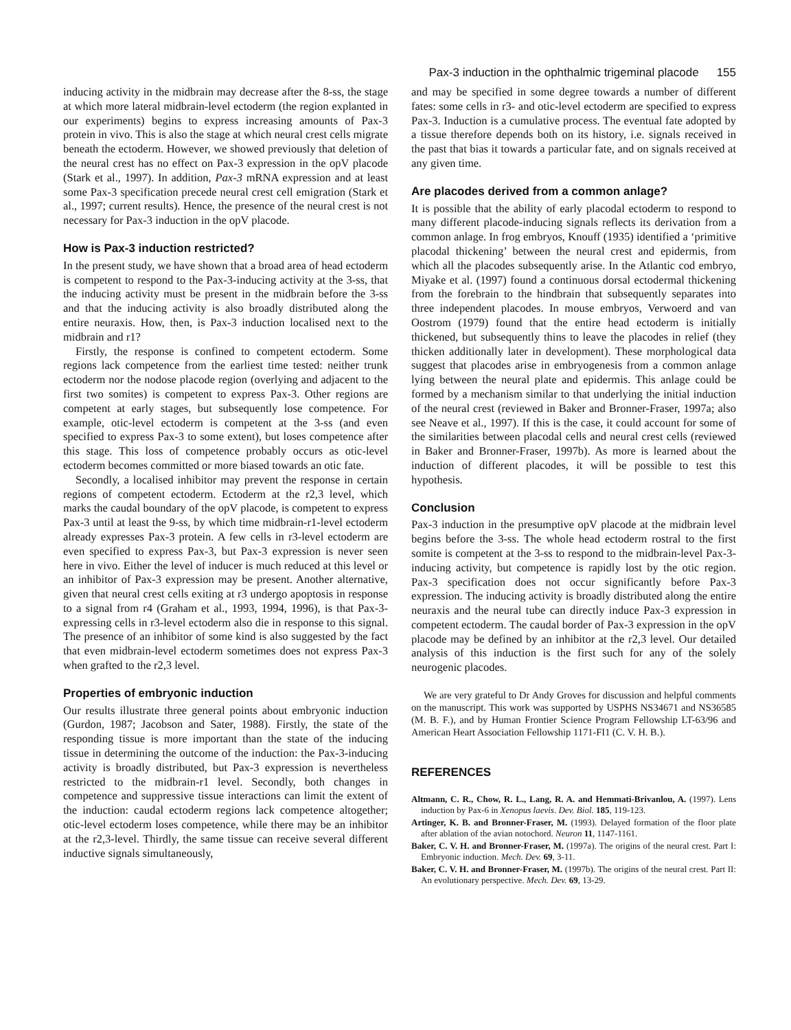Pax-3 induction in the ophthalmic trigeminal placode 155
inducing activity in the midbrain may decrease after the 8-ss, the stage at which more lateral midbrain-level ectoderm (the region explanted in our experiments) begins to express increasing amounts of Pax-3 protein in vivo. This is also the stage at which neural crest cells migrate beneath the ectoderm. However, we showed previously that deletion of the neural crest has no effect on Pax-3 expression in the opV placode (Stark et al., 1997). In addition, Pax-3 mRNA expression and at least some Pax-3 specification precede neural crest cell emigration (Stark et al., 1997; current results). Hence, the presence of the neural crest is not necessary for Pax-3 induction in the opV placode.
How is Pax-3 induction restricted?
In the present study, we have shown that a broad area of head ectoderm is competent to respond to the Pax-3-inducing activity at the 3-ss, that the inducing activity must be present in the midbrain before the 3-ss and that the inducing activity is also broadly distributed along the entire neuraxis. How, then, is Pax-3 induction localised next to the midbrain and r1?
Firstly, the response is confined to competent ectoderm. Some regions lack competence from the earliest time tested: neither trunk ectoderm nor the nodose placode region (overlying and adjacent to the first two somites) is competent to express Pax-3. Other regions are competent at early stages, but subsequently lose competence. For example, otic-level ectoderm is competent at the 3-ss (and even specified to express Pax-3 to some extent), but loses competence after this stage. This loss of competence probably occurs as otic-level ectoderm becomes committed or more biased towards an otic fate.
Secondly, a localised inhibitor may prevent the response in certain regions of competent ectoderm. Ectoderm at the r2,3 level, which marks the caudal boundary of the opV placode, is competent to express Pax-3 until at least the 9-ss, by which time midbrain-r1-level ectoderm already expresses Pax-3 protein. A few cells in r3-level ectoderm are even specified to express Pax-3, but Pax-3 expression is never seen here in vivo. Either the level of inducer is much reduced at this level or an inhibitor of Pax-3 expression may be present. Another alternative, given that neural crest cells exiting at r3 undergo apoptosis in response to a signal from r4 (Graham et al., 1993, 1994, 1996), is that Pax-3-expressing cells in r3-level ectoderm also die in response to this signal. The presence of an inhibitor of some kind is also suggested by the fact that even midbrain-level ectoderm sometimes does not express Pax-3 when grafted to the r2,3 level.
Properties of embryonic induction
Our results illustrate three general points about embryonic induction (Gurdon, 1987; Jacobson and Sater, 1988). Firstly, the state of the responding tissue is more important than the state of the inducing tissue in determining the outcome of the induction: the Pax-3-inducing activity is broadly distributed, but Pax-3 expression is nevertheless restricted to the midbrain-r1 level. Secondly, both changes in competence and suppressive tissue interactions can limit the extent of the induction: caudal ectoderm regions lack competence altogether; otic-level ectoderm loses competence, while there may be an inhibitor at the r2,3-level. Thirdly, the same tissue can receive several different inductive signals simultaneously,
and may be specified in some degree towards a number of different fates: some cells in r3- and otic-level ectoderm are specified to express Pax-3. Induction is a cumulative process. The eventual fate adopted by a tissue therefore depends both on its history, i.e. signals received in the past that bias it towards a particular fate, and on signals received at any given time.
Are placodes derived from a common anlage?
It is possible that the ability of early placodal ectoderm to respond to many different placode-inducing signals reflects its derivation from a common anlage. In frog embryos, Knouff (1935) identified a ‘primitive placodal thickening’ between the neural crest and epidermis, from which all the placodes subsequently arise. In the Atlantic cod embryo, Miyake et al. (1997) found a continuous dorsal ectodermal thickening from the forebrain to the hindbrain that subsequently separates into three independent placodes. In mouse embryos, Verwoerd and van Oostrom (1979) found that the entire head ectoderm is initially thickened, but subsequently thins to leave the placodes in relief (they thicken additionally later in development). These morphological data suggest that placodes arise in embryogenesis from a common anlage lying between the neural plate and epidermis. This anlage could be formed by a mechanism similar to that underlying the initial induction of the neural crest (reviewed in Baker and Bronner-Fraser, 1997a; also see Neave et al., 1997). If this is the case, it could account for some of the similarities between placodal cells and neural crest cells (reviewed in Baker and Bronner-Fraser, 1997b). As more is learned about the induction of different placodes, it will be possible to test this hypothesis.
Conclusion
Pax-3 induction in the presumptive opV placode at the midbrain level begins before the 3-ss. The whole head ectoderm rostral to the first somite is competent at the 3-ss to respond to the midbrain-level Pax-3-inducing activity, but competence is rapidly lost by the otic region. Pax-3 specification does not occur significantly before Pax-3 expression. The inducing activity is broadly distributed along the entire neuraxis and the neural tube can directly induce Pax-3 expression in competent ectoderm. The caudal border of Pax-3 expression in the opV placode may be defined by an inhibitor at the r2,3 level. Our detailed analysis of this induction is the first such for any of the solely neurogenic placodes.
We are very grateful to Dr Andy Groves for discussion and helpful comments on the manuscript. This work was supported by USPHS NS34671 and NS36585 (M. B. F.), and by Human Frontier Science Program Fellowship LT-63/96 and American Heart Association Fellowship 1171-FI1 (C. V. H. B.).
REFERENCES
Altmann, C. R., Chow, R. L., Lang, R. A. and Hemmati-Brivanlou, A. (1997). Lens induction by Pax-6 in Xenopus laevis. Dev. Biol. 185, 119-123.
Artinger, K. B. and Bronner-Fraser, M. (1993). Delayed formation of the floor plate after ablation of the avian notochord. Neuron 11, 1147-1161.
Baker, C. V. H. and Bronner-Fraser, M. (1997a). The origins of the neural crest. Part I: Embryonic induction. Mech. Dev. 69, 3-11.
Baker, C. V. H. and Bronner-Fraser, M. (1997b). The origins of the neural crest. Part II: An evolutionary perspective. Mech. Dev. 69, 13-29.